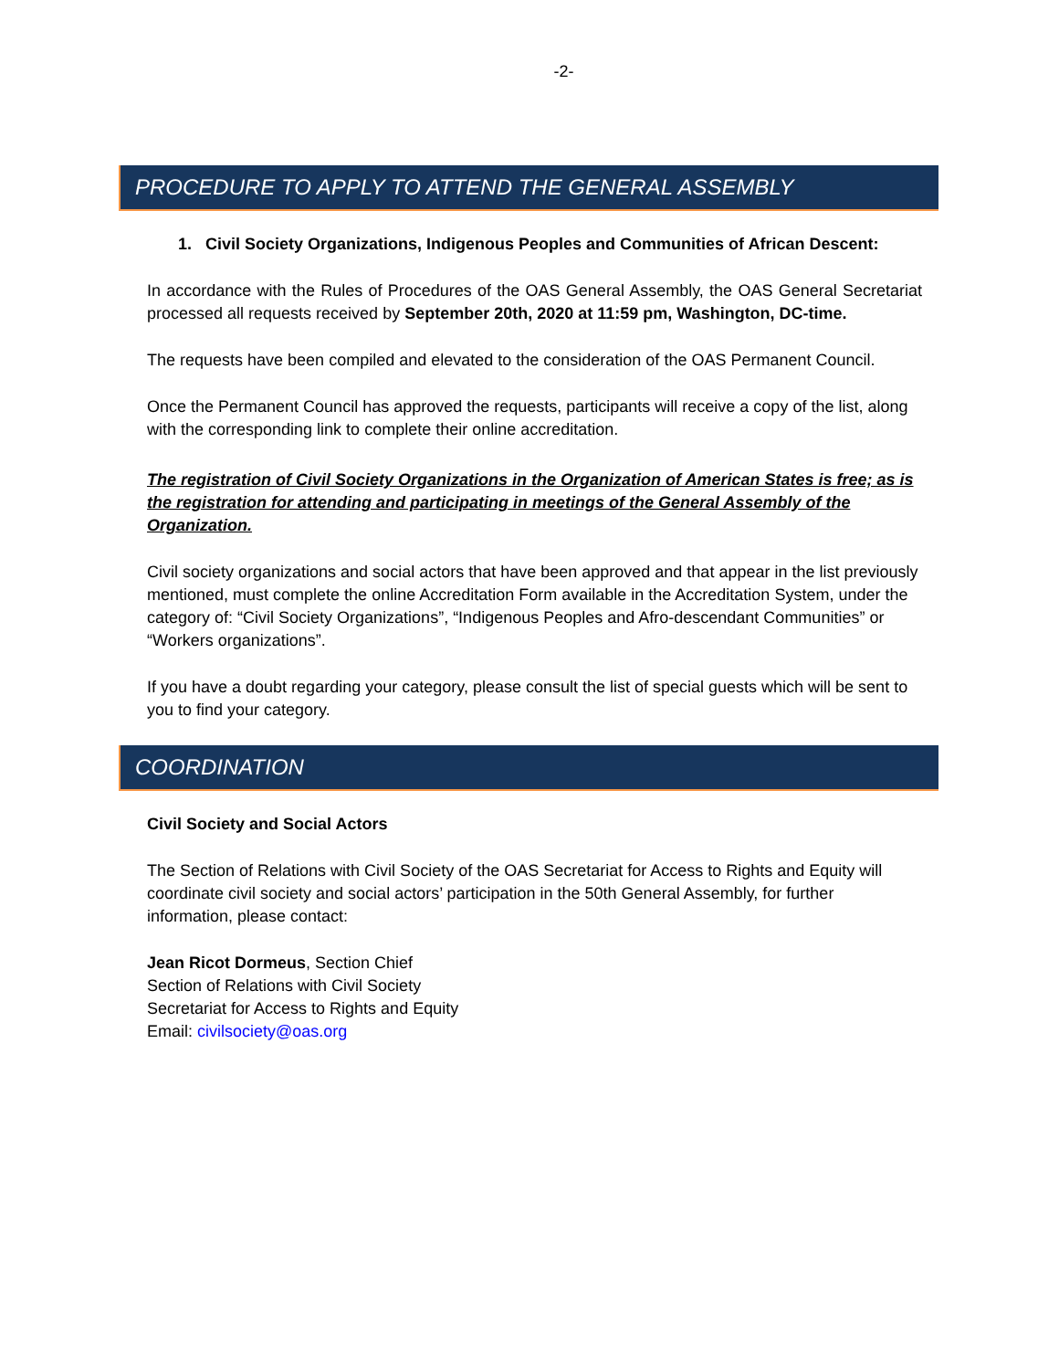-2-
PROCEDURE TO APPLY TO ATTEND THE GENERAL ASSEMBLY
1. Civil Society Organizations, Indigenous Peoples and Communities of African Descent:
In accordance with the Rules of Procedures of the OAS General Assembly, the OAS General Secretariat processed all requests received by September 20th, 2020 at 11:59 pm, Washington, DC-time.
The requests have been compiled and elevated to the consideration of the OAS Permanent Council.
Once the Permanent Council has approved the requests, participants will receive a copy of the list, along with the corresponding link to complete their online accreditation.
The registration of Civil Society Organizations in the Organization of American States is free; as is the registration for attending and participating in meetings of the General Assembly of the Organization.
Civil society organizations and social actors that have been approved and that appear in the list previously mentioned, must complete the online Accreditation Form available in the Accreditation System, under the category of: “Civil Society Organizations”, “Indigenous Peoples and Afro-descendant Communities” or “Workers organizations”.
If you have a doubt regarding your category, please consult the list of special guests which will be sent to you to find your category.
COORDINATION
Civil Society and Social Actors
The Section of Relations with Civil Society of the OAS Secretariat for Access to Rights and Equity will coordinate civil society and social actors’ participation in the 50th General Assembly, for further information, please contact:
Jean Ricot Dormeus, Section Chief
Section of Relations with Civil Society
Secretariat for Access to Rights and Equity
Email: civilsociety@oas.org